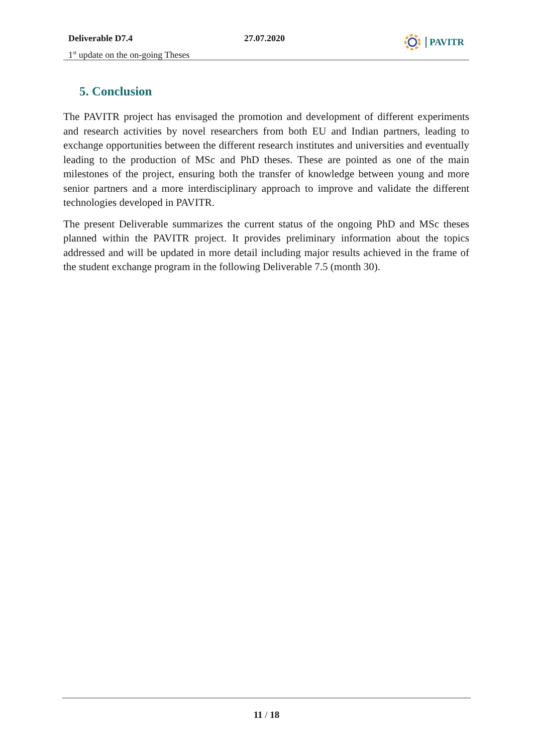Deliverable D7.4
1<sup>st</sup> update on the on-going Theses
27.07.2020
PAVITR
5. Conclusion
The PAVITR project has envisaged the promotion and development of different experiments and research activities by novel researchers from both EU and Indian partners, leading to exchange opportunities between the different research institutes and universities and eventually leading to the production of MSc and PhD theses. These are pointed as one of the main milestones of the project, ensuring both the transfer of knowledge between young and more senior partners and a more interdisciplinary approach to improve and validate the different technologies developed in PAVITR.
The present Deliverable summarizes the current status of the ongoing PhD and MSc theses planned within the PAVITR project. It provides preliminary information about the topics addressed and will be updated in more detail including major results achieved in the frame of the student exchange program in the following Deliverable 7.5 (month 30).
11 / 18